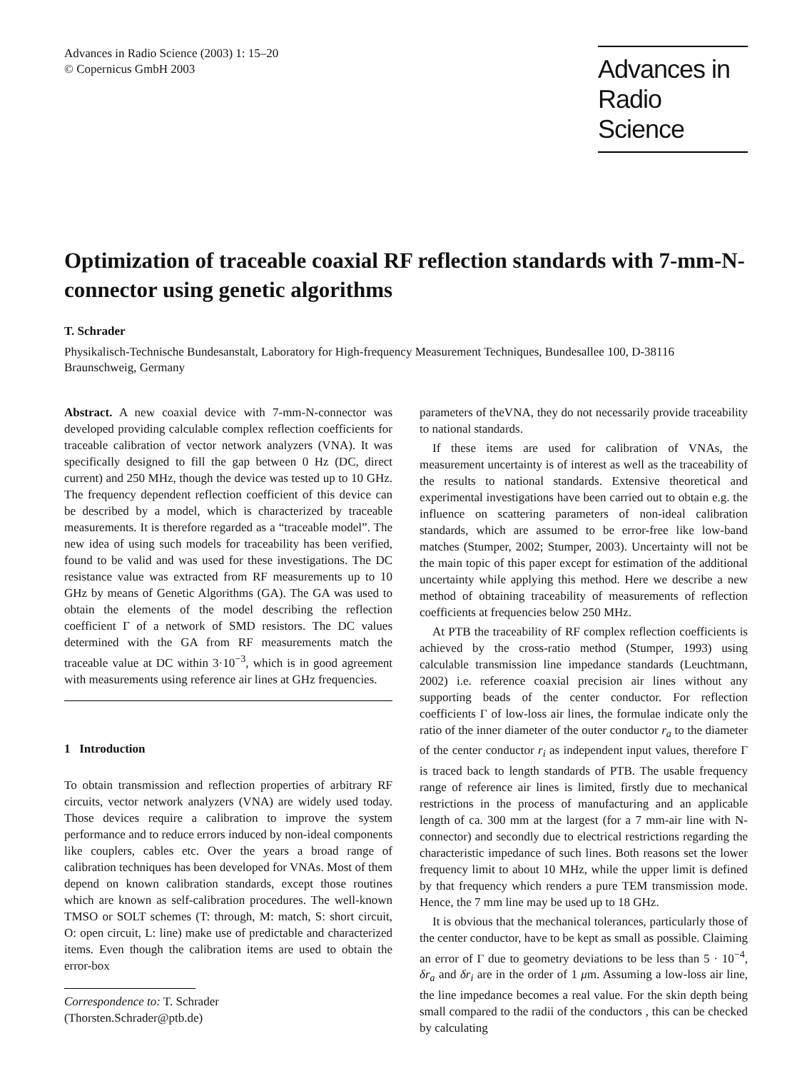Advances in Radio Science (2003) 1: 15–20
© Copernicus GmbH 2003
Advances in
Radio Science
Optimization of traceable coaxial RF reflection standards with 7-mm-N-connector using genetic algorithms
T. Schrader
Physikalisch-Technische Bundesanstalt, Laboratory for High-frequency Measurement Techniques, Bundesallee 100, D-38116 Braunschweig, Germany
Abstract. A new coaxial device with 7-mm-N-connector was developed providing calculable complex reflection coefficients for traceable calibration of vector network analyzers (VNA). It was specifically designed to fill the gap between 0 Hz (DC, direct current) and 250 MHz, though the device was tested up to 10 GHz. The frequency dependent reflection coefficient of this device can be described by a model, which is characterized by traceable measurements. It is therefore regarded as a “traceable model”. The new idea of using such models for traceability has been verified, found to be valid and was used for these investigations. The DC resistance value was extracted from RF measurements up to 10 GHz by means of Genetic Algorithms (GA). The GA was used to obtain the elements of the model describing the reflection coefficient Γ of a network of SMD resistors. The DC values determined with the GA from RF measurements match the traceable value at DC within 3·10<sup>−3</sup>, which is in good agreement with measurements using reference air lines at GHz frequencies.
1 Introduction
To obtain transmission and reflection properties of arbitrary RF circuits, vector network analyzers (VNA) are widely used today. Those devices require a calibration to improve the system performance and to reduce errors induced by non-ideal components like couplers, cables etc. Over the years a broad range of calibration techniques has been developed for VNAs. Most of them depend on known calibration standards, except those routines which are known as self-calibration procedures. The well-known TMSO or SOLT schemes (T: through, M: match, S: short circuit, O: open circuit, L: line) make use of predictable and characterized items. Even though the calibration items are used to obtain the error-box
Correspondence to: T. Schrader
(Thorsten.Schrader@ptb.de)
parameters of theVNA, they do not necessarily provide traceability to national standards.
If these items are used for calibration of VNAs, the measurement uncertainty is of interest as well as the traceability of the results to national standards. Extensive theoretical and experimental investigations have been carried out to obtain e.g. the influence on scattering parameters of non-ideal calibration standards, which are assumed to be error-free like low-band matches (Stumper, 2002; Stumper, 2003). Uncertainty will not be the main topic of this paper except for estimation of the additional uncertainty while applying this method. Here we describe a new method of obtaining traceability of measurements of reflection coefficients at frequencies below 250 MHz.
At PTB the traceability of RF complex reflection coefficients is achieved by the cross-ratio method (Stumper, 1993) using calculable transmission line impedance standards (Leuchtmann, 2002) i.e. reference coaxial precision air lines without any supporting beads of the center conductor. For reflection coefficients Γ of low-loss air lines, the formulae indicate only the ratio of the inner diameter of the outer conductor r<sub>a</sub> to the diameter of the center conductor r<sub>i</sub> as independent input values, therefore Γ is traced back to length standards of PTB. The usable frequency range of reference air lines is limited, firstly due to mechanical restrictions in the process of manufacturing and an applicable length of ca. 300 mm at the largest (for a 7 mm-air line with N-connector) and secondly due to electrical restrictions regarding the characteristic impedance of such lines. Both reasons set the lower frequency limit to about 10 MHz, while the upper limit is defined by that frequency which renders a pure TEM transmission mode. Hence, the 7 mm line may be used up to 18 GHz.
It is obvious that the mechanical tolerances, particularly those of the center conductor, have to be kept as small as possible. Claiming an error of Γ due to geometry deviations to be less than 5 · 10<sup>−4</sup>, δr<sub>a</sub> and δr<sub>i</sub> are in the order of 1 μm. Assuming a low-loss air line, the line impedance becomes a real value. For the skin depth being small compared to the radii of the conductors , this can be checked by calculating